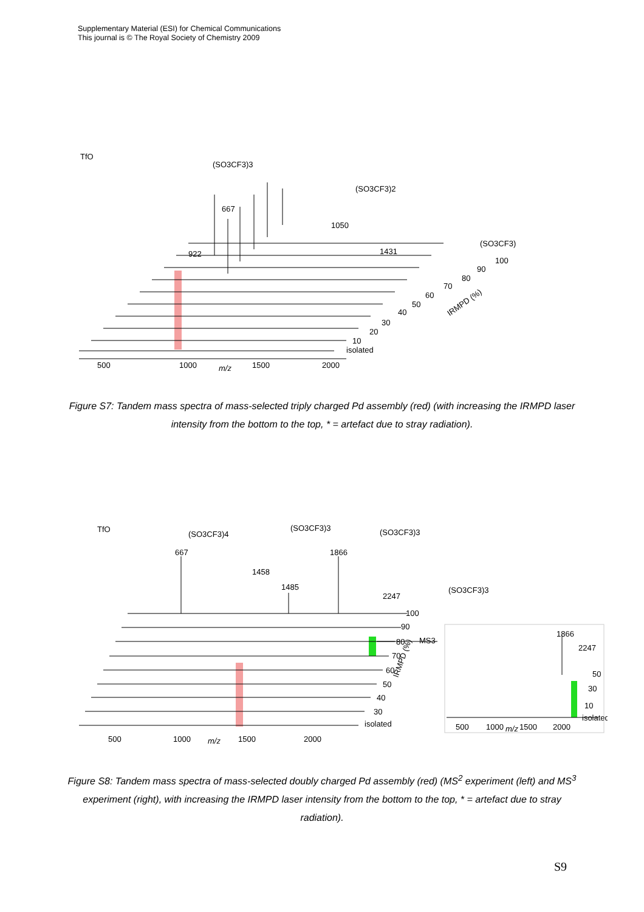Supplementary Material (ESI) for Chemical Communications
This journal is © The Royal Society of Chemistry 2009
500
1000
m/z
1500
2000
isolated
10
20
30
40
50
60
70
80
90
100
IRMPD (%)
667
922
1050
1431
TfO
(SO3CF3)3
(SO3CF3)2
(SO3CF3)
Figure S7: Tandem mass spectra of mass-selected triply charged Pd assembly (red) (with increasing the IRMPD laser intensity from the bottom to the top, * = artefact due to stray radiation).
500
1000
m/z
1500
2000
isolated
30
40
50
60
70
80
90
100
MS3
IRMPD (%)
667
1458
1485
1866
2247
TfO
(SO3CF3)4
(SO3CF3)3
(SO3CF3)3
(SO3CF3)3
1866
2247
isolated
10
30
50
500
1000
m/z
1500
2000
Figure S8: Tandem mass spectra of mass-selected doubly charged Pd assembly (red) (MS<sup>2</sup> experiment (left) and MS<sup>3</sup> experiment (right), with increasing the IRMPD laser intensity from the bottom to the top, * = artefact due to stray radiation).
S9